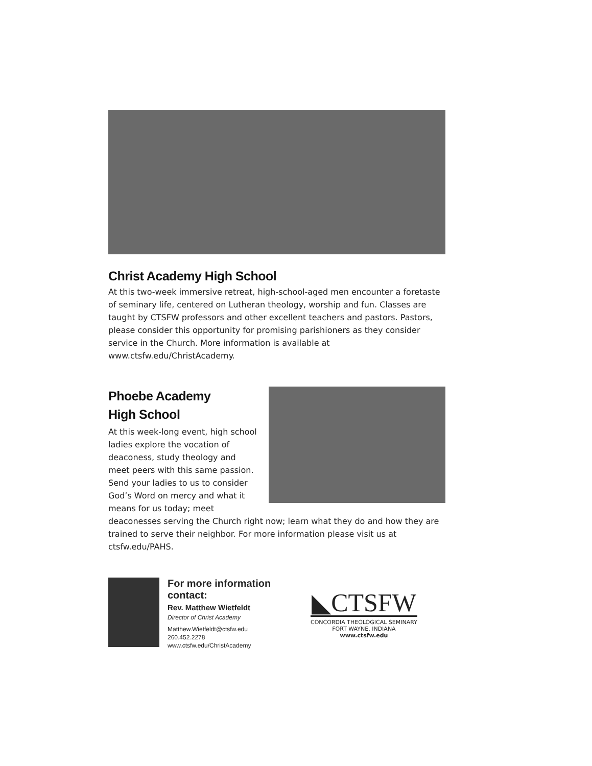Christ Academy High School
At this two-week immersive retreat, high-school-aged men encounter a foretaste of seminary life, centered on Lutheran theology, worship and fun. Classes are taught by CTSFW professors and other excellent teachers and pastors. Pastors, please consider this opportunity for promising parishioners as they consider service in the Church. More information is available at www.ctsfw.edu/ChristAcademy.
Phoebe Academy
High School
At this week-long event, high school ladies explore the vocation of deaconess, study theology and meet peers with this same passion. Send your ladies to us to consider God’s Word on mercy and what it means for us today; meet deaconesses serving the Church right now; learn what they do and how they are trained to serve their neighbor. For more information please visit us at ctsfw.edu/PAHS.
For more information contact:
Rev. Matthew Wietfeldt
Director of Christ Academy
Matthew.Wietfeldt@ctsfw.edu
260.452.2278
www.ctsfw.edu/ChristAcademy
◣CTSFW
CONCORDIA THEOLOGICAL SEMINARY
FORT WAYNE, INDIANA
www.ctsfw.edu